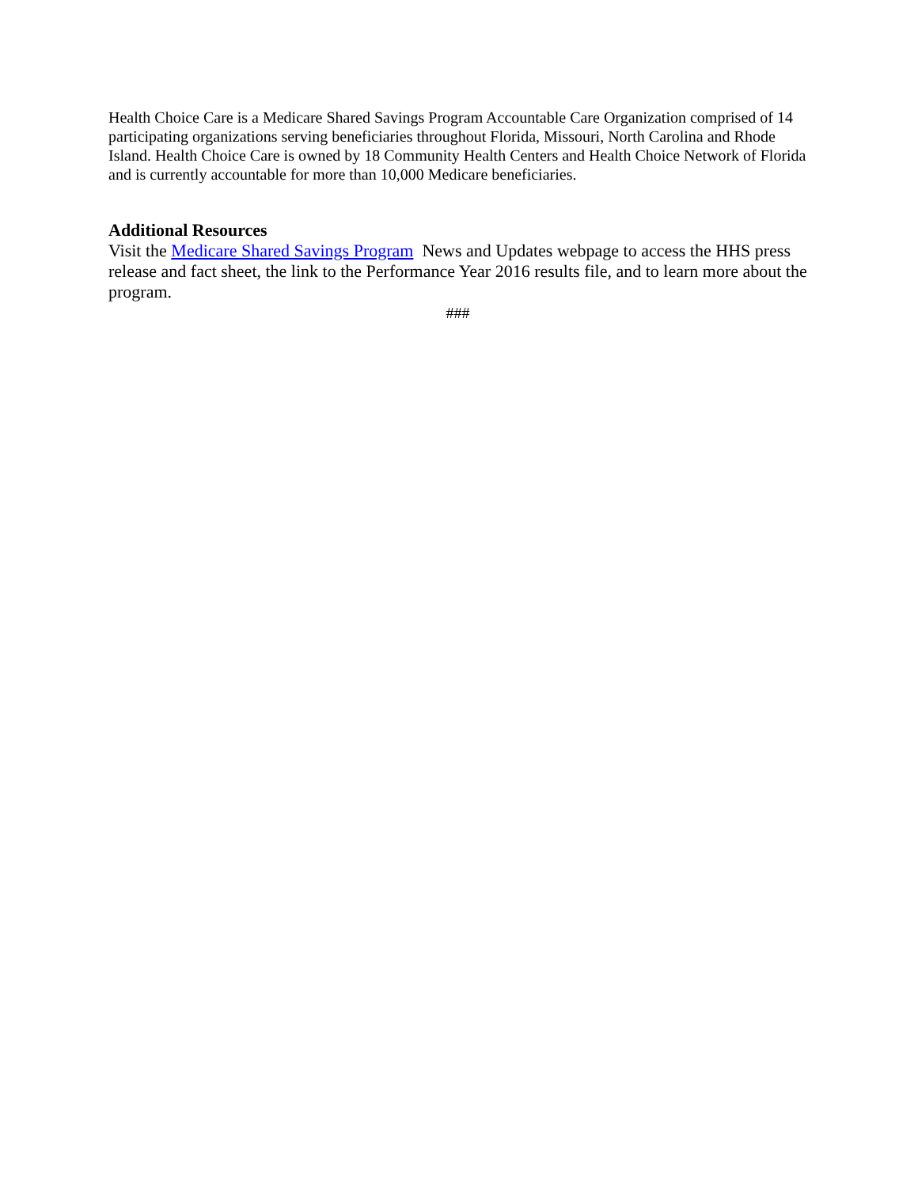Health Choice Care is a Medicare Shared Savings Program Accountable Care Organization comprised of 14 participating organizations serving beneficiaries throughout Florida, Missouri, North Carolina and Rhode Island. Health Choice Care is owned by 18 Community Health Centers and Health Choice Network of Florida and is currently accountable for more than 10,000 Medicare beneficiaries.
Additional Resources
Visit the Medicare Shared Savings Program News and Updates webpage to access the HHS press release and fact sheet, the link to the Performance Year 2016 results file, and to learn more about the program.
###